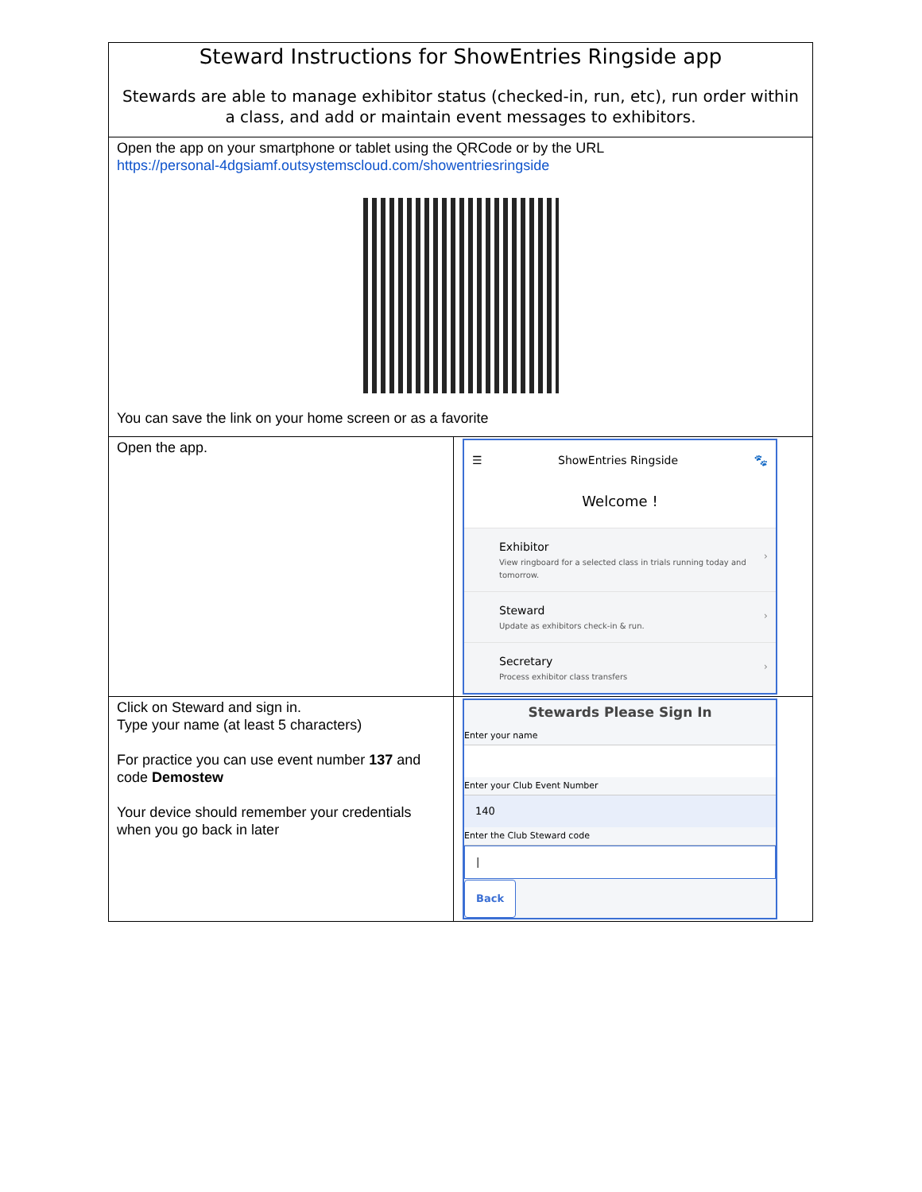| Steward Instructions for ShowEntries Ringside app Stewards are able to manage exhibitor status (checked-in, run, etc), run order within a class, and add or maintain event messages to exhibitors. | |
| Open the app on your smartphone or tablet using the QRCode or by the URL https://personal-4dgsiamf.outsystemscloud.com/showentriesringside You can save the link on your home screen or as a favorite | |
| Open the app. | ☰ ShowEntries Ringside 🐾 Welcome ! Exhibitor View ringboard for a selected class in trials running today and tomorrow. Steward Update as exhibitors check-in & run. Secretary Process exhibitor class transfers |
| Click on Steward and sign in. Type your name (at least 5 characters) For practice you can use event number 137 and code Demostew Your device should remember your credentials when you go back in later | Stewards Please Sign In Enter your name Enter your Club Event Number 140 Enter the Club Steward code / Back |